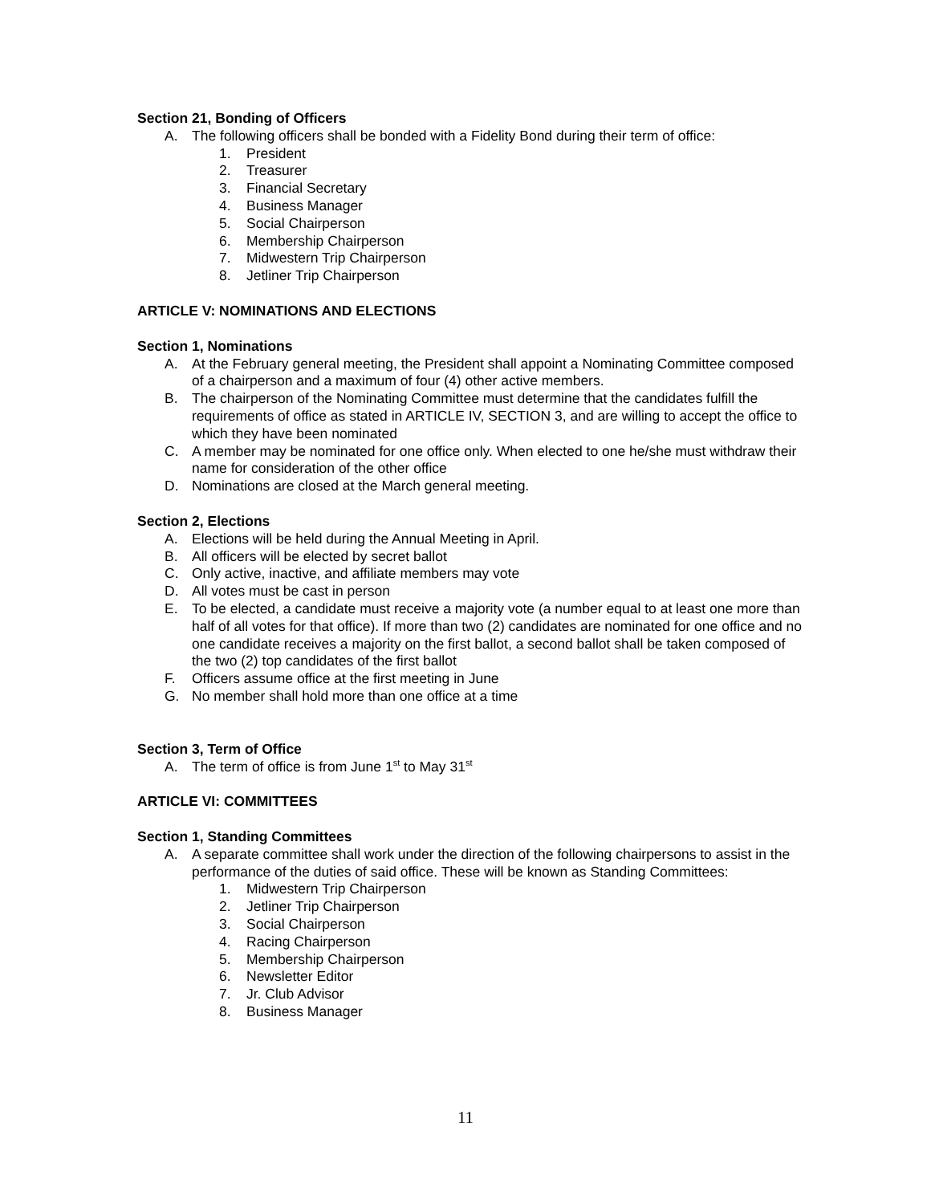Section 21, Bonding of Officers
A. The following officers shall be bonded with a Fidelity Bond during their term of office:
1. President
2. Treasurer
3. Financial Secretary
4. Business Manager
5. Social Chairperson
6. Membership Chairperson
7. Midwestern Trip Chairperson
8. Jetliner Trip Chairperson
ARTICLE V: NOMINATIONS AND ELECTIONS
Section 1, Nominations
A. At the February general meeting, the President shall appoint a Nominating Committee composed of a chairperson and a maximum of four (4) other active members.
B. The chairperson of the Nominating Committee must determine that the candidates fulfill the requirements of office as stated in ARTICLE IV, SECTION 3, and are willing to accept the office to which they have been nominated
C. A member may be nominated for one office only. When elected to one he/she must withdraw their name for consideration of the other office
D. Nominations are closed at the March general meeting.
Section 2, Elections
A. Elections will be held during the Annual Meeting in April.
B. All officers will be elected by secret ballot
C. Only active, inactive, and affiliate members may vote
D. All votes must be cast in person
E. To be elected, a candidate must receive a majority vote (a number equal to at least one more than half of all votes for that office). If more than two (2) candidates are nominated for one office and no one candidate receives a majority on the first ballot, a second ballot shall be taken composed of the two (2) top candidates of the first ballot
F. Officers assume office at the first meeting in June
G. No member shall hold more than one office at a time
Section 3, Term of Office
A. The term of office is from June 1<sup>st</sup> to May 31<sup>st</sup>
ARTICLE VI: COMMITTEES
Section 1, Standing Committees
A. A separate committee shall work under the direction of the following chairpersons to assist in the performance of the duties of said office. These will be known as Standing Committees:
1. Midwestern Trip Chairperson
2. Jetliner Trip Chairperson
3. Social Chairperson
4. Racing Chairperson
5. Membership Chairperson
6. Newsletter Editor
7. Jr. Club Advisor
8. Business Manager
11